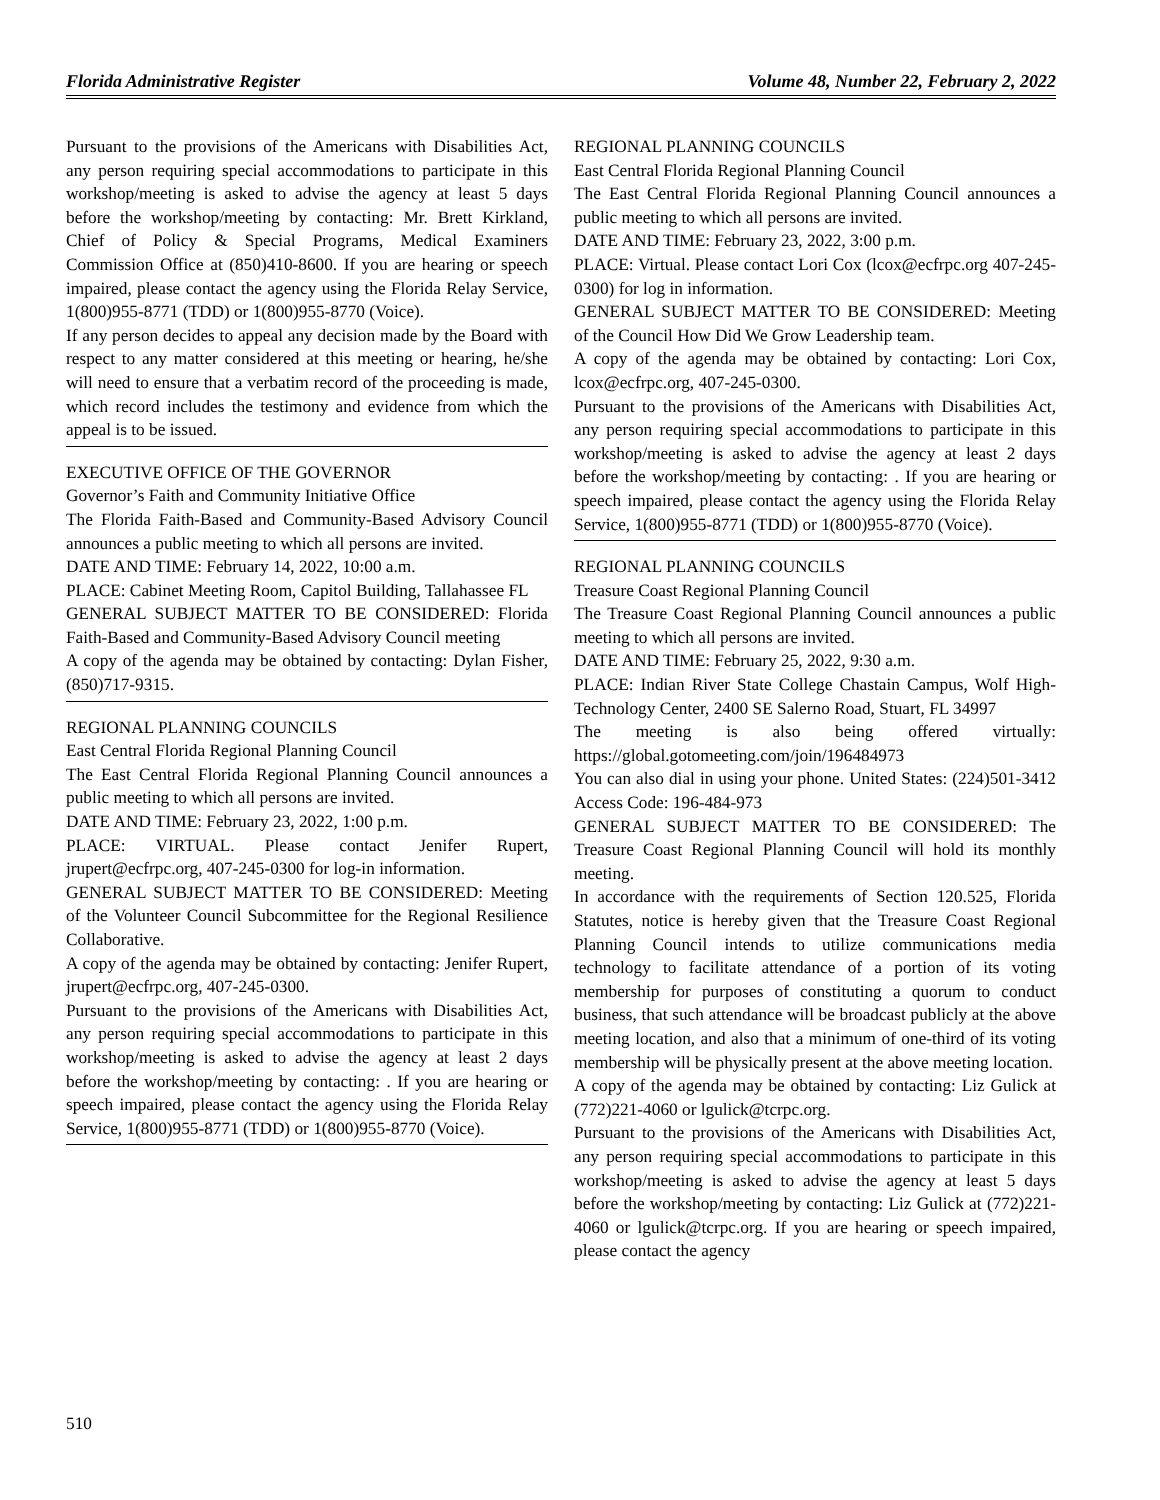Florida Administrative Register Volume 48, Number 22, February 2, 2022
Pursuant to the provisions of the Americans with Disabilities Act, any person requiring special accommodations to participate in this workshop/meeting is asked to advise the agency at least 5 days before the workshop/meeting by contacting: Mr. Brett Kirkland, Chief of Policy & Special Programs, Medical Examiners Commission Office at (850)410-8600. If you are hearing or speech impaired, please contact the agency using the Florida Relay Service, 1(800)955-8771 (TDD) or 1(800)955-8770 (Voice).
If any person decides to appeal any decision made by the Board with respect to any matter considered at this meeting or hearing, he/she will need to ensure that a verbatim record of the proceeding is made, which record includes the testimony and evidence from which the appeal is to be issued.
EXECUTIVE OFFICE OF THE GOVERNOR
Governor’s Faith and Community Initiative Office
The Florida Faith-Based and Community-Based Advisory Council announces a public meeting to which all persons are invited.
DATE AND TIME: February 14, 2022, 10:00 a.m.
PLACE: Cabinet Meeting Room, Capitol Building, Tallahassee FL
GENERAL SUBJECT MATTER TO BE CONSIDERED: Florida Faith-Based and Community-Based Advisory Council meeting
A copy of the agenda may be obtained by contacting: Dylan Fisher, (850)717-9315.
REGIONAL PLANNING COUNCILS
East Central Florida Regional Planning Council
The East Central Florida Regional Planning Council announces a public meeting to which all persons are invited.
DATE AND TIME: February 23, 2022, 1:00 p.m.
PLACE: VIRTUAL. Please contact Jenifer Rupert, jrupert@ecfrpc.org, 407-245-0300 for log-in information.
GENERAL SUBJECT MATTER TO BE CONSIDERED: Meeting of the Volunteer Council Subcommittee for the Regional Resilience Collaborative.
A copy of the agenda may be obtained by contacting: Jenifer Rupert, jrupert@ecfrpc.org, 407-245-0300.
Pursuant to the provisions of the Americans with Disabilities Act, any person requiring special accommodations to participate in this workshop/meeting is asked to advise the agency at least 2 days before the workshop/meeting by contacting: . If you are hearing or speech impaired, please contact the agency using the Florida Relay Service, 1(800)955-8771 (TDD) or 1(800)955-8770 (Voice).
REGIONAL PLANNING COUNCILS
East Central Florida Regional Planning Council
The East Central Florida Regional Planning Council announces a public meeting to which all persons are invited.
DATE AND TIME: February 23, 2022, 3:00 p.m.
PLACE: Virtual. Please contact Lori Cox (lcox@ecfrpc.org 407-245-0300) for log in information.
GENERAL SUBJECT MATTER TO BE CONSIDERED: Meeting of the Council How Did We Grow Leadership team.
A copy of the agenda may be obtained by contacting: Lori Cox, lcox@ecfrpc.org, 407-245-0300.
Pursuant to the provisions of the Americans with Disabilities Act, any person requiring special accommodations to participate in this workshop/meeting is asked to advise the agency at least 2 days before the workshop/meeting by contacting: . If you are hearing or speech impaired, please contact the agency using the Florida Relay Service, 1(800)955-8771 (TDD) or 1(800)955-8770 (Voice).
REGIONAL PLANNING COUNCILS
Treasure Coast Regional Planning Council
The Treasure Coast Regional Planning Council announces a public meeting to which all persons are invited.
DATE AND TIME: February 25, 2022, 9:30 a.m.
PLACE: Indian River State College Chastain Campus, Wolf High-Technology Center, 2400 SE Salerno Road, Stuart, FL 34997
The meeting is also being offered virtually: https://global.gotomeeting.com/join/196484973
You can also dial in using your phone. United States: (224)501-3412 Access Code: 196-484-973
GENERAL SUBJECT MATTER TO BE CONSIDERED: The Treasure Coast Regional Planning Council will hold its monthly meeting.
In accordance with the requirements of Section 120.525, Florida Statutes, notice is hereby given that the Treasure Coast Regional Planning Council intends to utilize communications media technology to facilitate attendance of a portion of its voting membership for purposes of constituting a quorum to conduct business, that such attendance will be broadcast publicly at the above meeting location, and also that a minimum of one-third of its voting membership will be physically present at the above meeting location.
A copy of the agenda may be obtained by contacting: Liz Gulick at (772)221-4060 or lgulick@tcrpc.org.
Pursuant to the provisions of the Americans with Disabilities Act, any person requiring special accommodations to participate in this workshop/meeting is asked to advise the agency at least 5 days before the workshop/meeting by contacting: Liz Gulick at (772)221-4060 or lgulick@tcrpc.org. If you are hearing or speech impaired, please contact the agency
510